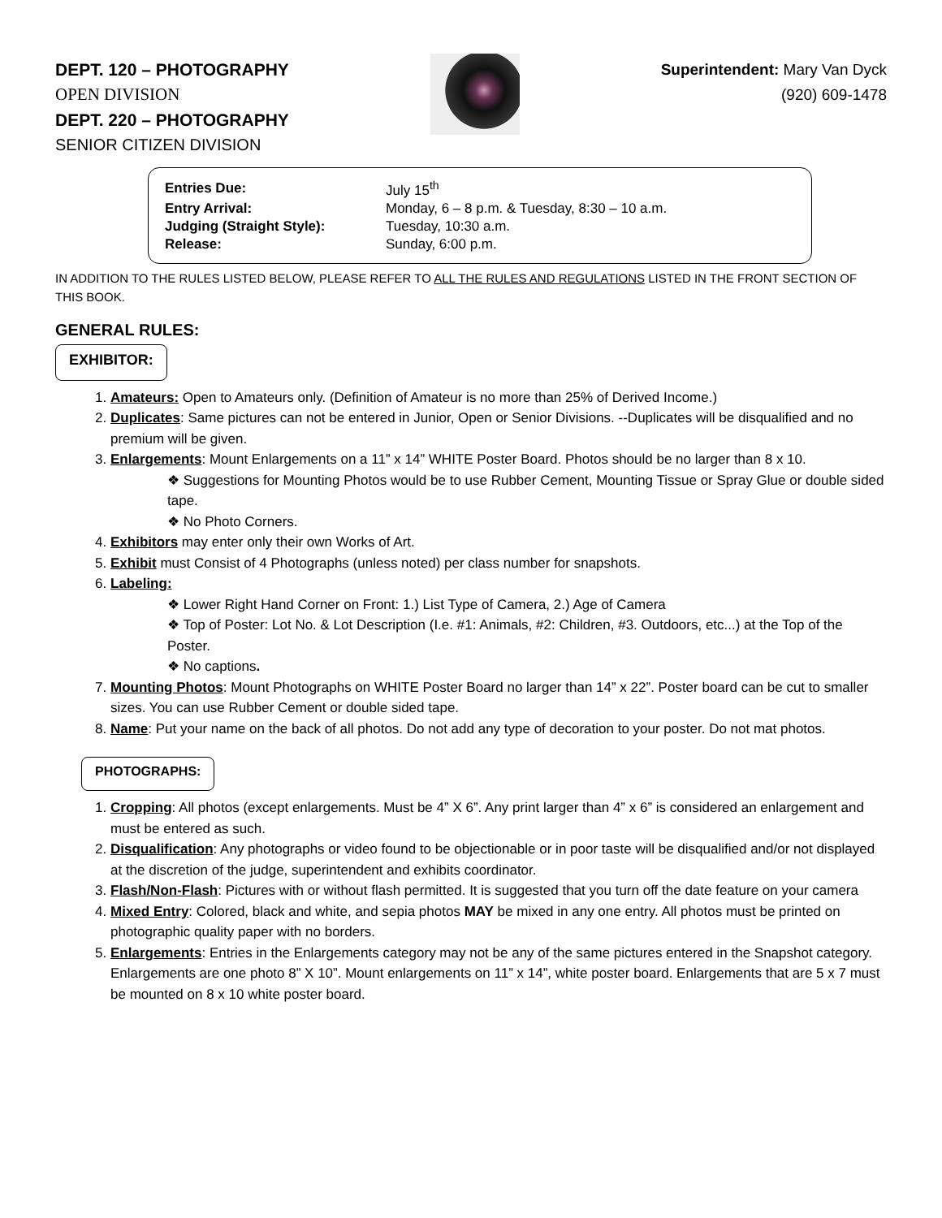DEPT. 120 – PHOTOGRAPHY
OPEN DIVISION
DEPT. 220 – PHOTOGRAPHY
SENIOR CITIZEN DIVISION
Superintendent: Mary Van Dyck
(920) 609-1478
| Entries Due: | July 15<sup>th</sup> |
| Entry Arrival: | Monday, 6 – 8 p.m. & Tuesday, 8:30 – 10 a.m. |
| Judging (Straight Style): | Tuesday, 10:30 a.m. |
| Release: | Sunday, 6:00 p.m. |
IN ADDITION TO THE RULES LISTED BELOW, PLEASE REFER TO ALL THE RULES AND REGULATIONS LISTED IN THE FRONT SECTION OF THIS BOOK.
GENERAL RULES:
EXHIBITOR:
1. Amateurs: Open to Amateurs only. (Definition of Amateur is no more than 25% of Derived Income.)
2. Duplicates: Same pictures can not be entered in Junior, Open or Senior Divisions. --Duplicates will be disqualified and no premium will be given.
3. Enlargements: Mount Enlargements on a 11” x 14” WHITE Poster Board. Photos should be no larger than 8 x 10.
❖ Suggestions for Mounting Photos would be to use Rubber Cement, Mounting Tissue or Spray Glue or double sided tape.
❖ No Photo Corners.
4. Exhibitors may enter only their own Works of Art.
5. Exhibit must Consist of 4 Photographs (unless noted) per class number for snapshots.
6. Labeling:
❖ Lower Right Hand Corner on Front: 1.) List Type of Camera, 2.) Age of Camera
❖ Top of Poster: Lot No. & Lot Description (I.e. #1: Animals, #2: Children, #3. Outdoors, etc...) at the Top of the Poster.
❖ No captions.
7. Mounting Photos: Mount Photographs on WHITE Poster Board no larger than 14” x 22”. Poster board can be cut to smaller sizes. You can use Rubber Cement or double sided tape.
8. Name: Put your name on the back of all photos. Do not add any type of decoration to your poster. Do not mat photos.
PHOTOGRAPHS:
1. Cropping: All photos (except enlargements. Must be 4” X 6”. Any print larger than 4” x 6” is considered an enlargement and must be entered as such.
2. Disqualification: Any photographs or video found to be objectionable or in poor taste will be disqualified and/or not displayed at the discretion of the judge, superintendent and exhibits coordinator.
3. Flash/Non-Flash: Pictures with or without flash permitted. It is suggested that you turn off the date feature on your camera
4. Mixed Entry: Colored, black and white, and sepia photos MAY be mixed in any one entry. All photos must be printed on photographic quality paper with no borders.
5. Enlargements: Entries in the Enlargements category may not be any of the same pictures entered in the Snapshot category. Enlargements are one photo 8” X 10”. Mount enlargements on 11” x 14”, white poster board. Enlargements that are 5 x 7 must be mounted on 8 x 10 white poster board.